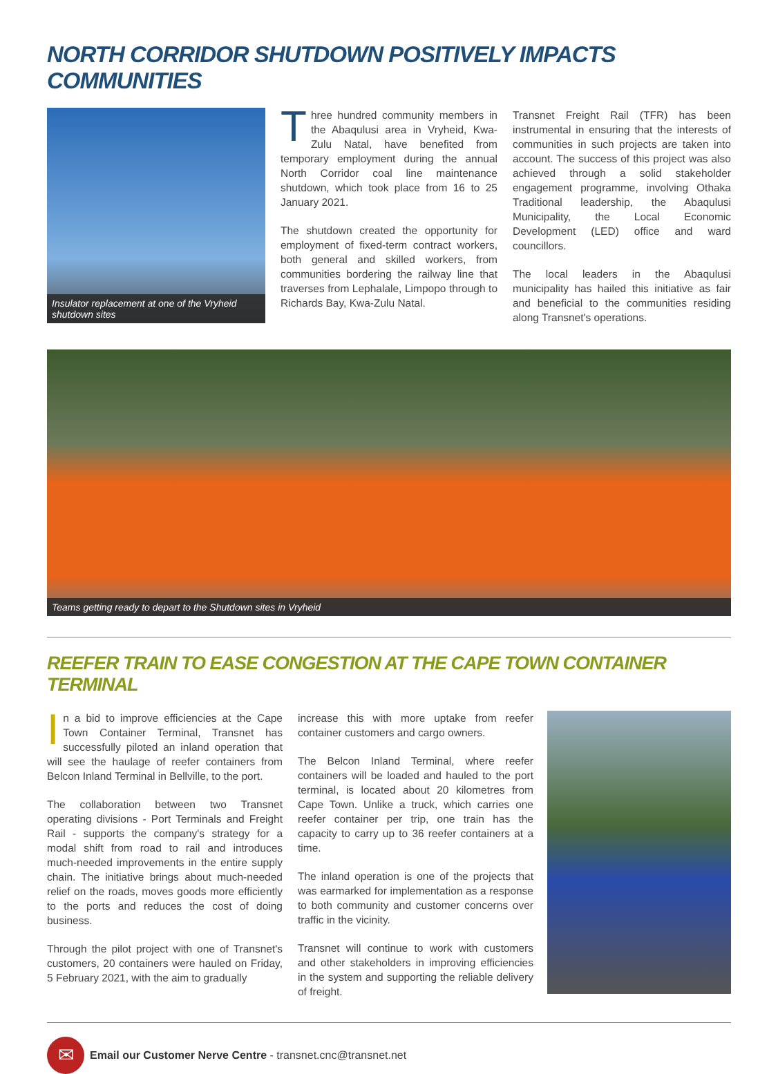NORTH CORRIDOR SHUTDOWN POSITIVELY IMPACTS COMMUNITIES
Insulator replacement at one of the Vryheid shutdown sites
Three hundred community members in the Abaqulusi area in Vryheid, Kwa-Zulu Natal, have benefited from temporary employment during the annual North Corridor coal line maintenance shutdown, which took place from 16 to 25 January 2021.
The shutdown created the opportunity for employment of fixed-term contract workers, both general and skilled workers, from communities bordering the railway line that traverses from Lephalale, Limpopo through to Richards Bay, Kwa-Zulu Natal.
Transnet Freight Rail (TFR) has been instrumental in ensuring that the interests of communities in such projects are taken into account. The success of this project was also achieved through a solid stakeholder engagement programme, involving Othaka Traditional leadership, the Abaqulusi Municipality, the Local Economic Development (LED) office and ward councillors.
The local leaders in the Abaqulusi municipality has hailed this initiative as fair and beneficial to the communities residing along Transnet's operations.
Teams getting ready to depart to the Shutdown sites in Vryheid
REEFER TRAIN TO EASE CONGESTION AT THE CAPE TOWN CONTAINER TERMINAL
In a bid to improve efficiencies at the Cape Town Container Terminal, Transnet has successfully piloted an inland operation that will see the haulage of reefer containers from Belcon Inland Terminal in Bellville, to the port.
The collaboration between two Transnet operating divisions - Port Terminals and Freight Rail - supports the company's strategy for a modal shift from road to rail and introduces much-needed improvements in the entire supply chain. The initiative brings about much-needed relief on the roads, moves goods more efficiently to the ports and reduces the cost of doing business.
Through the pilot project with one of Transnet's customers, 20 containers were hauled on Friday, 5 February 2021, with the aim to gradually
increase this with more uptake from reefer container customers and cargo owners.
The Belcon Inland Terminal, where reefer containers will be loaded and hauled to the port terminal, is located about 20 kilometres from Cape Town. Unlike a truck, which carries one reefer container per trip, one train has the capacity to carry up to 36 reefer containers at a time.
The inland operation is one of the projects that was earmarked for implementation as a response to both community and customer concerns over traffic in the vicinity.
Transnet will continue to work with customers and other stakeholders in improving efficiencies in the system and supporting the reliable delivery of freight.
✉
Email our Customer Nerve Centre - transnet.cnc@transnet.net